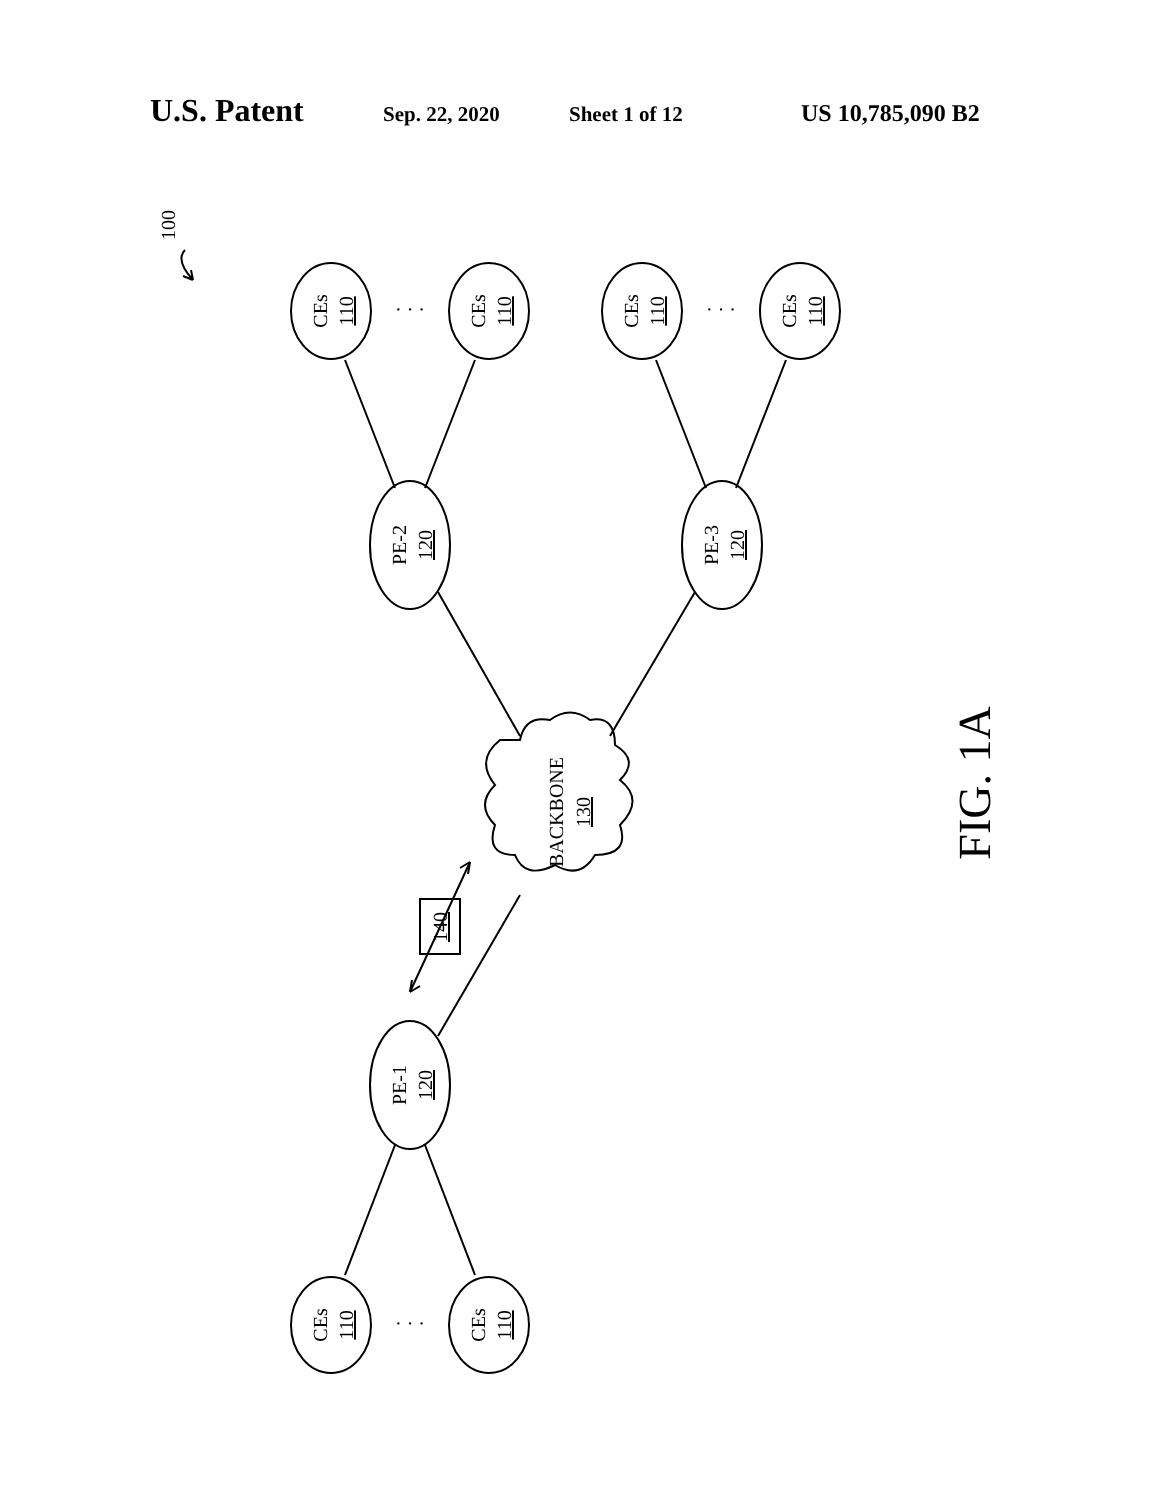U.S. Patent Sep. 22, 2020 Sheet 1 of 12 US 10,785,090 B2
100
CEs
110
· · ·
CEs
110
CEs
110
· · ·
CEs
110
PE-2
120
PE-3
120
BACKBONE
130
140
PE-1
120
CEs
110
· · ·
CEs
110
FIG. 1A